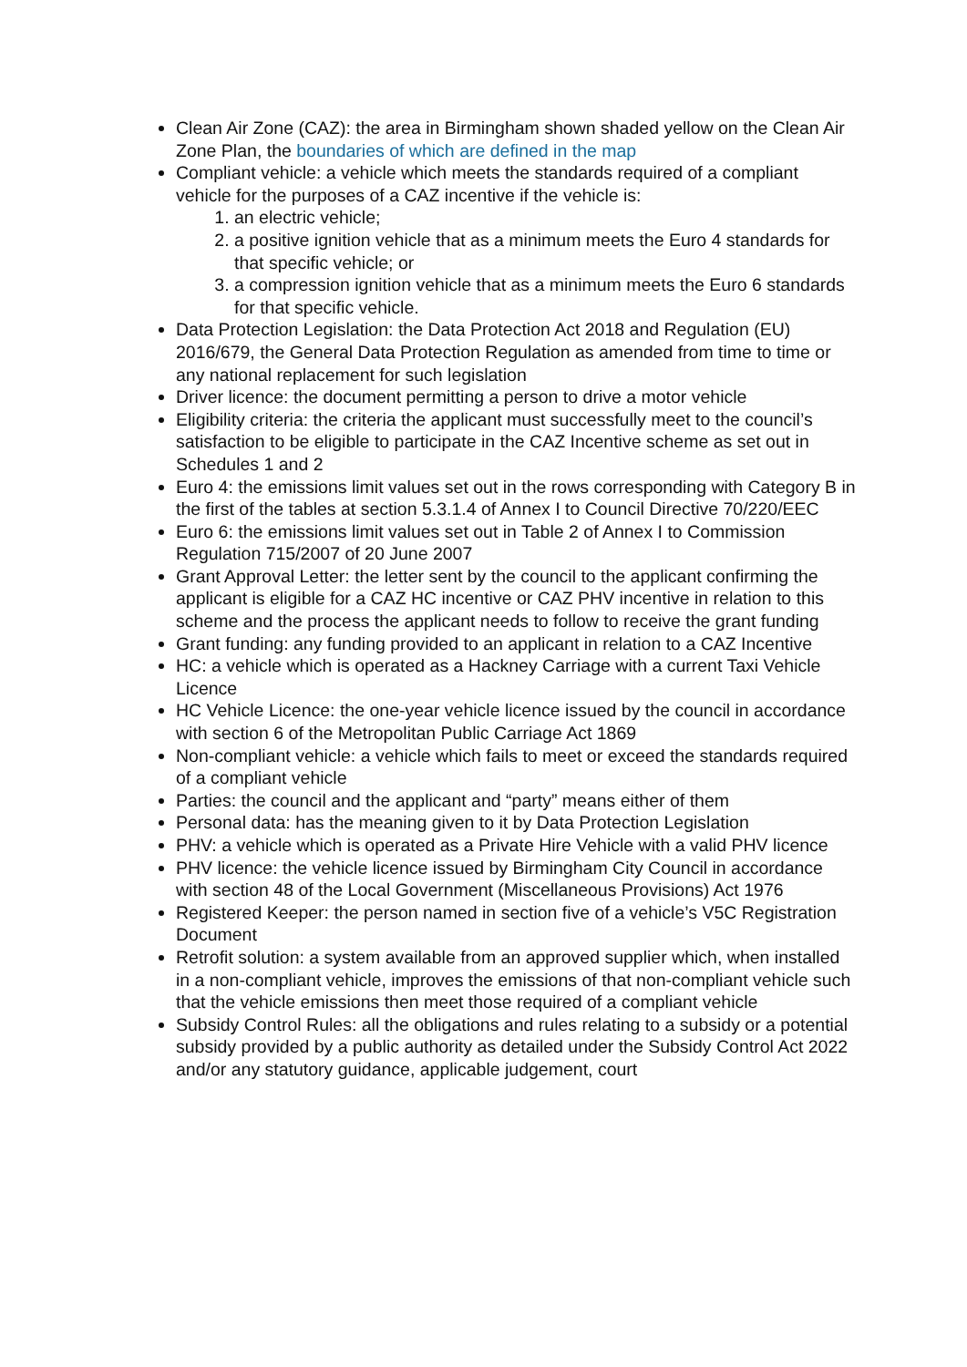Clean Air Zone (CAZ): the area in Birmingham shown shaded yellow on the Clean Air Zone Plan, the boundaries of which are defined in the map
Compliant vehicle: a vehicle which meets the standards required of a compliant vehicle for the purposes of a CAZ incentive if the vehicle is:
1. an electric vehicle;
2. a positive ignition vehicle that as a minimum meets the Euro 4 standards for that specific vehicle; or
3. a compression ignition vehicle that as a minimum meets the Euro 6 standards for that specific vehicle.
Data Protection Legislation: the Data Protection Act 2018 and Regulation (EU) 2016/679, the General Data Protection Regulation as amended from time to time or any national replacement for such legislation
Driver licence: the document permitting a person to drive a motor vehicle
Eligibility criteria: the criteria the applicant must successfully meet to the council’s satisfaction to be eligible to participate in the CAZ Incentive scheme as set out in Schedules 1 and 2
Euro 4: the emissions limit values set out in the rows corresponding with Category B in the first of the tables at section 5.3.1.4 of Annex I to Council Directive 70/220/EEC
Euro 6: the emissions limit values set out in Table 2 of Annex I to Commission Regulation 715/2007 of 20 June 2007
Grant Approval Letter: the letter sent by the council to the applicant confirming the applicant is eligible for a CAZ HC incentive or CAZ PHV incentive in relation to this scheme and the process the applicant needs to follow to receive the grant funding
Grant funding: any funding provided to an applicant in relation to a CAZ Incentive
HC: a vehicle which is operated as a Hackney Carriage with a current Taxi Vehicle Licence
HC Vehicle Licence: the one-year vehicle licence issued by the council in accordance with section 6 of the Metropolitan Public Carriage Act 1869
Non-compliant vehicle: a vehicle which fails to meet or exceed the standards required of a compliant vehicle
Parties: the council and the applicant and “party” means either of them
Personal data: has the meaning given to it by Data Protection Legislation
PHV: a vehicle which is operated as a Private Hire Vehicle with a valid PHV licence
PHV licence: the vehicle licence issued by Birmingham City Council in accordance with section 48 of the Local Government (Miscellaneous Provisions) Act 1976
Registered Keeper: the person named in section five of a vehicle’s V5C Registration Document
Retrofit solution: a system available from an approved supplier which, when installed in a non-compliant vehicle, improves the emissions of that non-compliant vehicle such that the vehicle emissions then meet those required of a compliant vehicle
Subsidy Control Rules: all the obligations and rules relating to a subsidy or a potential subsidy provided by a public authority as detailed under the Subsidy Control Act 2022 and/or any statutory guidance, applicable judgement, court